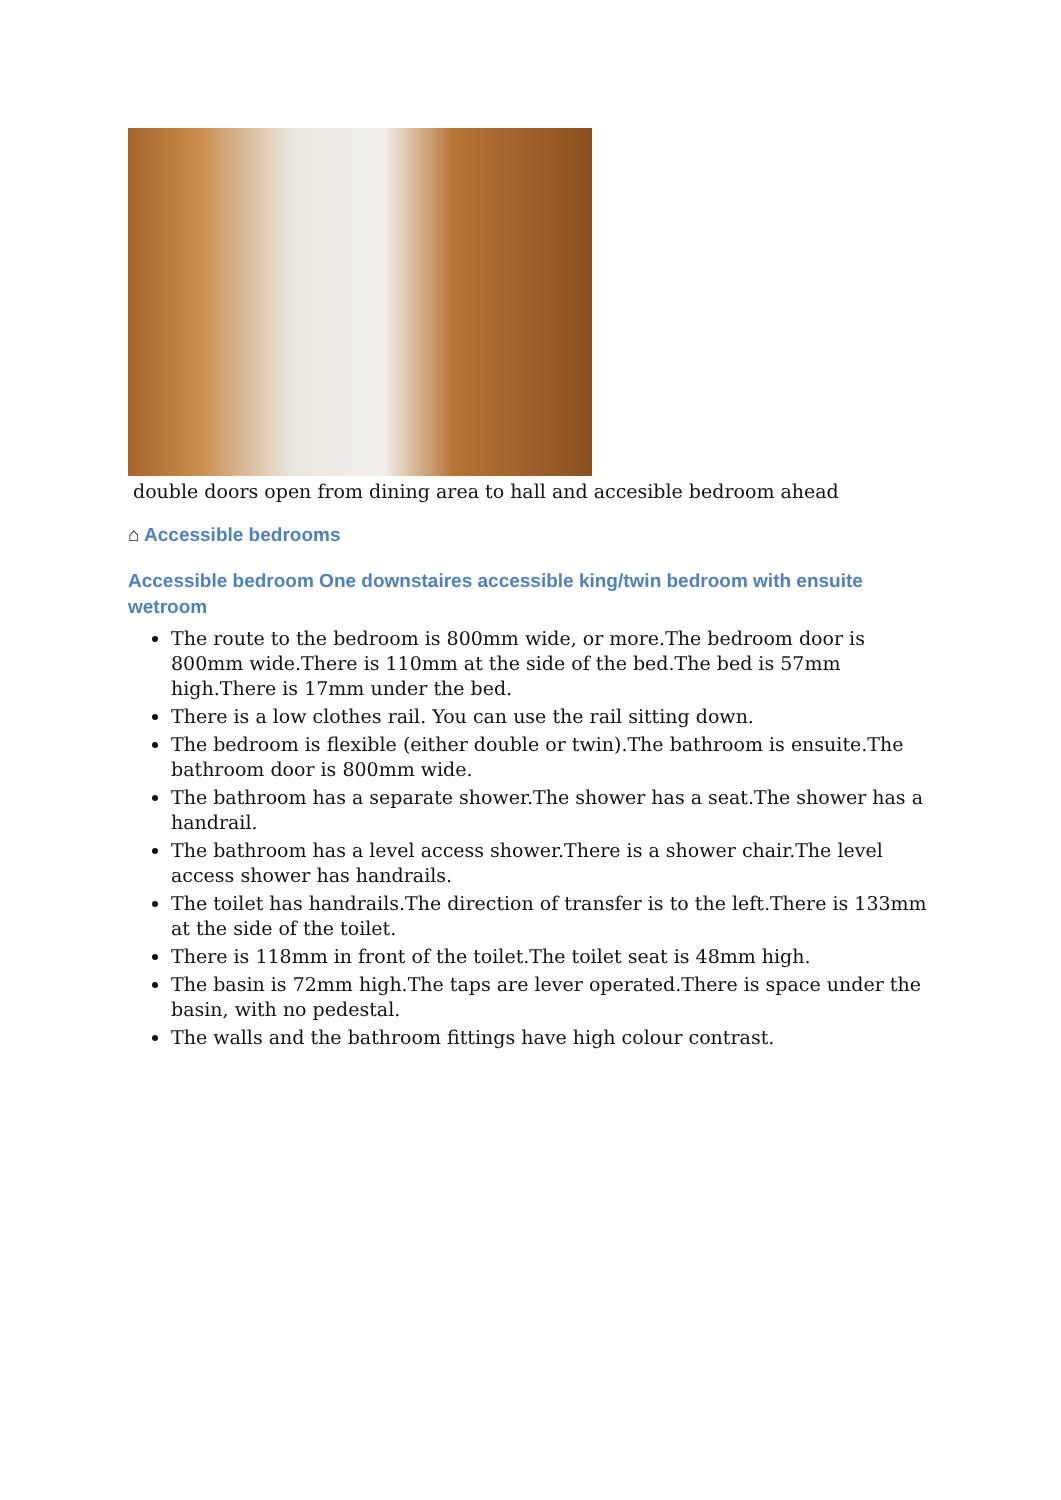double doors open from dining area to hall and accesible bedroom ahead
⌂ Accessible bedrooms
Accessible bedroom One downstaires accessible king/twin bedroom with ensuite wetroom
The route to the bedroom is 800mm wide, or more.The bedroom door is 800mm wide.There is 110mm at the side of the bed.The bed is 57mm high.There is 17mm under the bed.
There is a low clothes rail. You can use the rail sitting down.
The bedroom is flexible (either double or twin).The bathroom is ensuite.The bathroom door is 800mm wide.
The bathroom has a separate shower.The shower has a seat.The shower has a handrail.
The bathroom has a level access shower.There is a shower chair.The level access shower has handrails.
The toilet has handrails.The direction of transfer is to the left.There is 133mm at the side of the toilet.
There is 118mm in front of the toilet.The toilet seat is 48mm high.
The basin is 72mm high.The taps are lever operated.There is space under the basin, with no pedestal.
The walls and the bathroom fittings have high colour contrast.